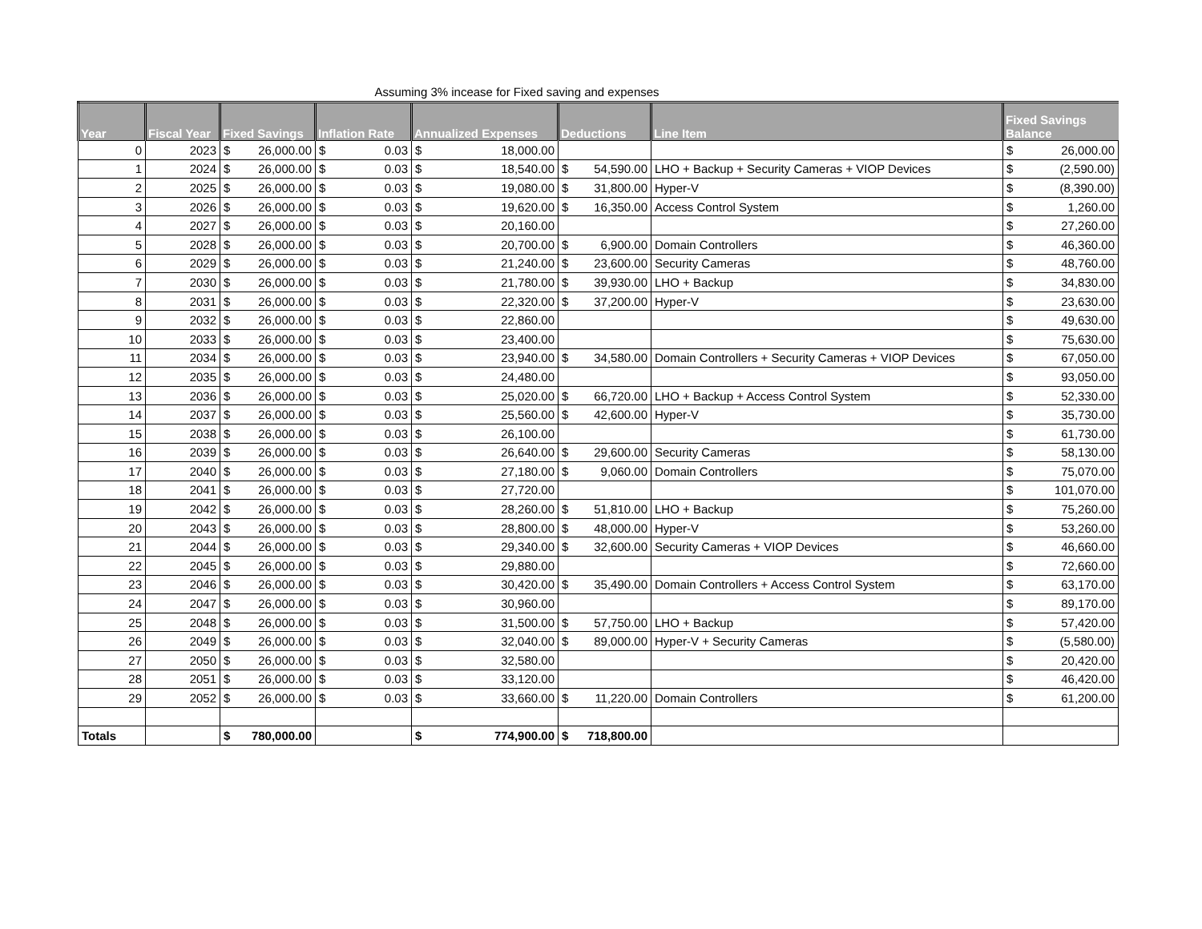Assuming 3% incease for Fixed saving and expenses
| Year | Fiscal Year | Fixed Savings | Inflation Rate | Annualized Expenses | Deductions | Line Item | Fixed Savings Balance |
| --- | --- | --- | --- | --- | --- | --- | --- |
| 0 | 2023 | $ 26,000.00 | $ 0.03 | $ 18,000.00 | | | $ 26,000.00 |
| 1 | 2024 | $ 26,000.00 | $ 0.03 | $ 18,540.00 | $ 54,590.00 | LHO + Backup + Security Cameras + VIOP Devices | $ (2,590.00) |
| 2 | 2025 | $ 26,000.00 | $ 0.03 | $ 19,080.00 | $ 31,800.00 | Hyper-V | $ (8,390.00) |
| 3 | 2026 | $ 26,000.00 | $ 0.03 | $ 19,620.00 | $ 16,350.00 | Access Control System | $ 1,260.00 |
| 4 | 2027 | $ 26,000.00 | $ 0.03 | $ 20,160.00 | | | $ 27,260.00 |
| 5 | 2028 | $ 26,000.00 | $ 0.03 | $ 20,700.00 | $ 6,900.00 | Domain Controllers | $ 46,360.00 |
| 6 | 2029 | $ 26,000.00 | $ 0.03 | $ 21,240.00 | $ 23,600.00 | Security Cameras | $ 48,760.00 |
| 7 | 2030 | $ 26,000.00 | $ 0.03 | $ 21,780.00 | $ 39,930.00 | LHO + Backup | $ 34,830.00 |
| 8 | 2031 | $ 26,000.00 | $ 0.03 | $ 22,320.00 | $ 37,200.00 | Hyper-V | $ 23,630.00 |
| 9 | 2032 | $ 26,000.00 | $ 0.03 | $ 22,860.00 | | | $ 49,630.00 |
| 10 | 2033 | $ 26,000.00 | $ 0.03 | $ 23,400.00 | | | $ 75,630.00 |
| 11 | 2034 | $ 26,000.00 | $ 0.03 | $ 23,940.00 | $ 34,580.00 | Domain Controllers + Security Cameras + VIOP Devices | $ 67,050.00 |
| 12 | 2035 | $ 26,000.00 | $ 0.03 | $ 24,480.00 | | | $ 93,050.00 |
| 13 | 2036 | $ 26,000.00 | $ 0.03 | $ 25,020.00 | $ 66,720.00 | LHO + Backup + Access Control System | $ 52,330.00 |
| 14 | 2037 | $ 26,000.00 | $ 0.03 | $ 25,560.00 | $ 42,600.00 | Hyper-V | $ 35,730.00 |
| 15 | 2038 | $ 26,000.00 | $ 0.03 | $ 26,100.00 | | | $ 61,730.00 |
| 16 | 2039 | $ 26,000.00 | $ 0.03 | $ 26,640.00 | $ 29,600.00 | Security Cameras | $ 58,130.00 |
| 17 | 2040 | $ 26,000.00 | $ 0.03 | $ 27,180.00 | $ 9,060.00 | Domain Controllers | $ 75,070.00 |
| 18 | 2041 | $ 26,000.00 | $ 0.03 | $ 27,720.00 | | | $ 101,070.00 |
| 19 | 2042 | $ 26,000.00 | $ 0.03 | $ 28,260.00 | $ 51,810.00 | LHO + Backup | $ 75,260.00 |
| 20 | 2043 | $ 26,000.00 | $ 0.03 | $ 28,800.00 | $ 48,000.00 | Hyper-V | $ 53,260.00 |
| 21 | 2044 | $ 26,000.00 | $ 0.03 | $ 29,340.00 | $ 32,600.00 | Security Cameras + VIOP Devices | $ 46,660.00 |
| 22 | 2045 | $ 26,000.00 | $ 0.03 | $ 29,880.00 | | | $ 72,660.00 |
| 23 | 2046 | $ 26,000.00 | $ 0.03 | $ 30,420.00 | $ 35,490.00 | Domain Controllers + Access Control System | $ 63,170.00 |
| 24 | 2047 | $ 26,000.00 | $ 0.03 | $ 30,960.00 | | | $ 89,170.00 |
| 25 | 2048 | $ 26,000.00 | $ 0.03 | $ 31,500.00 | $ 57,750.00 | LHO + Backup | $ 57,420.00 |
| 26 | 2049 | $ 26,000.00 | $ 0.03 | $ 32,040.00 | $ 89,000.00 | Hyper-V + Security Cameras | $ (5,580.00) |
| 27 | 2050 | $ 26,000.00 | $ 0.03 | $ 32,580.00 | | | $ 20,420.00 |
| 28 | 2051 | $ 26,000.00 | $ 0.03 | $ 33,120.00 | | | $ 46,420.00 |
| 29 | 2052 | $ 26,000.00 | $ 0.03 | $ 33,660.00 | $ 11,220.00 | Domain Controllers | $ 61,200.00 |
| Totals | | $ 780,000.00 | | $ 774,900.00 | $ 718,800.00 | | |